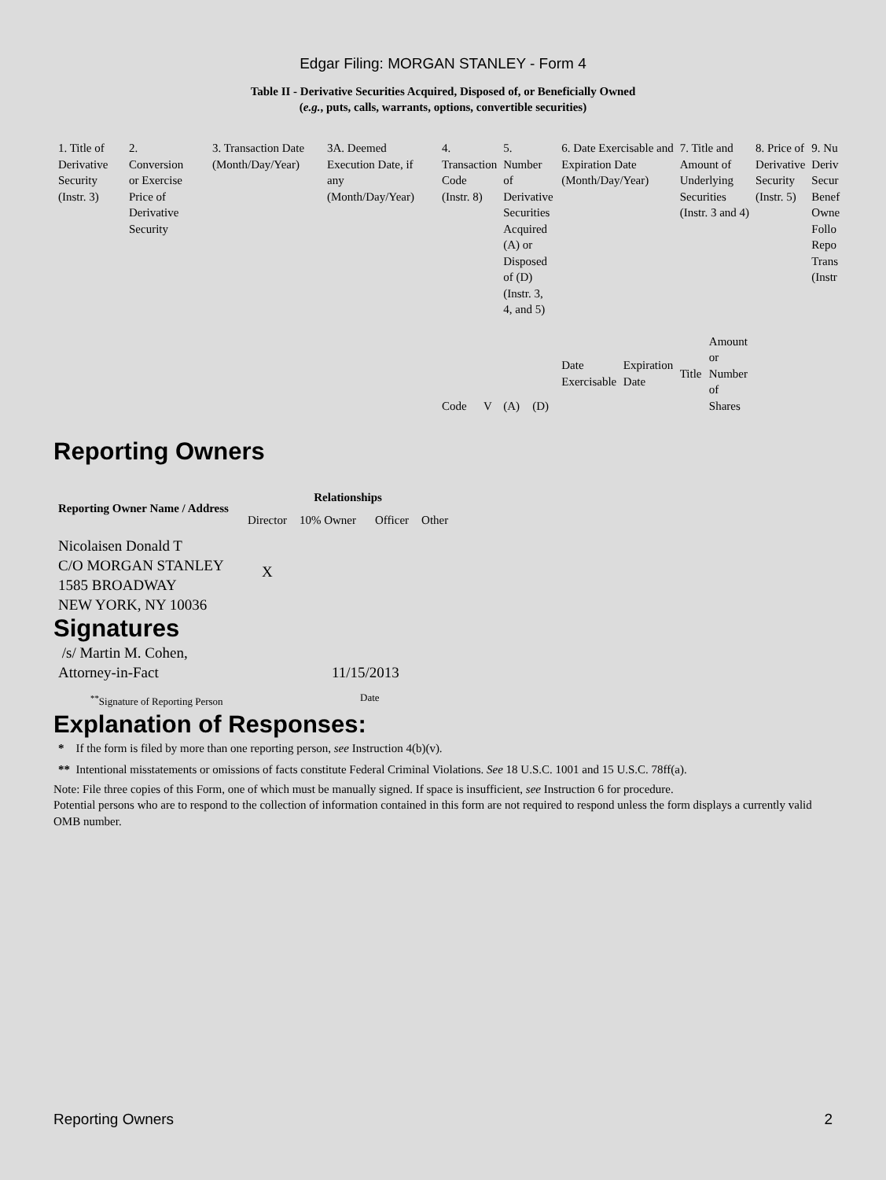Edgar Filing: MORGAN STANLEY - Form 4
Table II - Derivative Securities Acquired, Disposed of, or Beneficially Owned
(e.g., puts, calls, warrants, options, convertible securities)
| 1. Title of Derivative Security (Instr. 3) | 2. Conversion or Exercise Price of Derivative Security | 3. Transaction Date (Month/Day/Year) | 3A. Deemed Execution Date, if any (Month/Day/Year) | 4. Transaction Code (Instr. 8) | | 5. Number of Derivative Securities Acquired (A) or Disposed of (D) (Instr. 3, 4, and 5) | | 6. Date Exercisable and Expiration Date (Month/Day/Year) | | 7. Title and Amount of Underlying Securities (Instr. 3 and 4) | | 8. Price of Derivative Security (Instr. 5) | 9. Nu Deriv Secur Benef Owne Follo Repo Trans (Instr |
| --- | --- | --- | --- | --- | --- | --- | --- | --- | --- | --- | --- | --- | --- |
| | | | | Code | V | (A) | (D) | Date Exercisable | Expiration Date | Title | Amount or Number of Shares | | |
Reporting Owners
| Reporting Owner Name / Address | Relationships | | | |
| --- | --- | --- | --- | --- |
| | Director | 10% Owner | Officer | Other |
| Nicolaisen Donald T C/O MORGAN STANLEY 1585 BROADWAY NEW YORK, NY 10036 | X | | | |
Signatures
| /s/ Martin M. Cohen, Attorney-in-Fact | 11/15/2013 |
| <sup>**</sup> Signature of Reporting Person | Date |
Explanation of Responses:
* If the form is filed by more than one reporting person, see Instruction 4(b)(v).
** Intentional misstatements or omissions of facts constitute Federal Criminal Violations. See 18 U.S.C. 1001 and 15 U.S.C. 78ff(a).
Note: File three copies of this Form, one of which must be manually signed. If space is insufficient, see Instruction 6 for procedure.
Potential persons who are to respond to the collection of information contained in this form are not required to respond unless the form displays a currently valid OMB number.
Reporting Owners 2